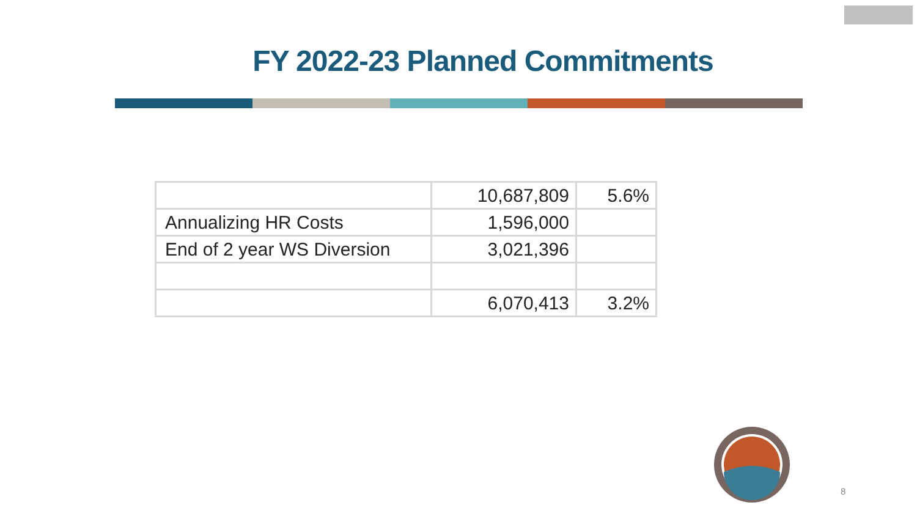FY 2022-23 Planned Commitments
| | 10,687,809 | 5.6% |
| Annualizing HR Costs | 1,596,000 | |
| End of 2 year WS Diversion | 3,021,396 | |
| | 6,070,413 | 3.2% |
8